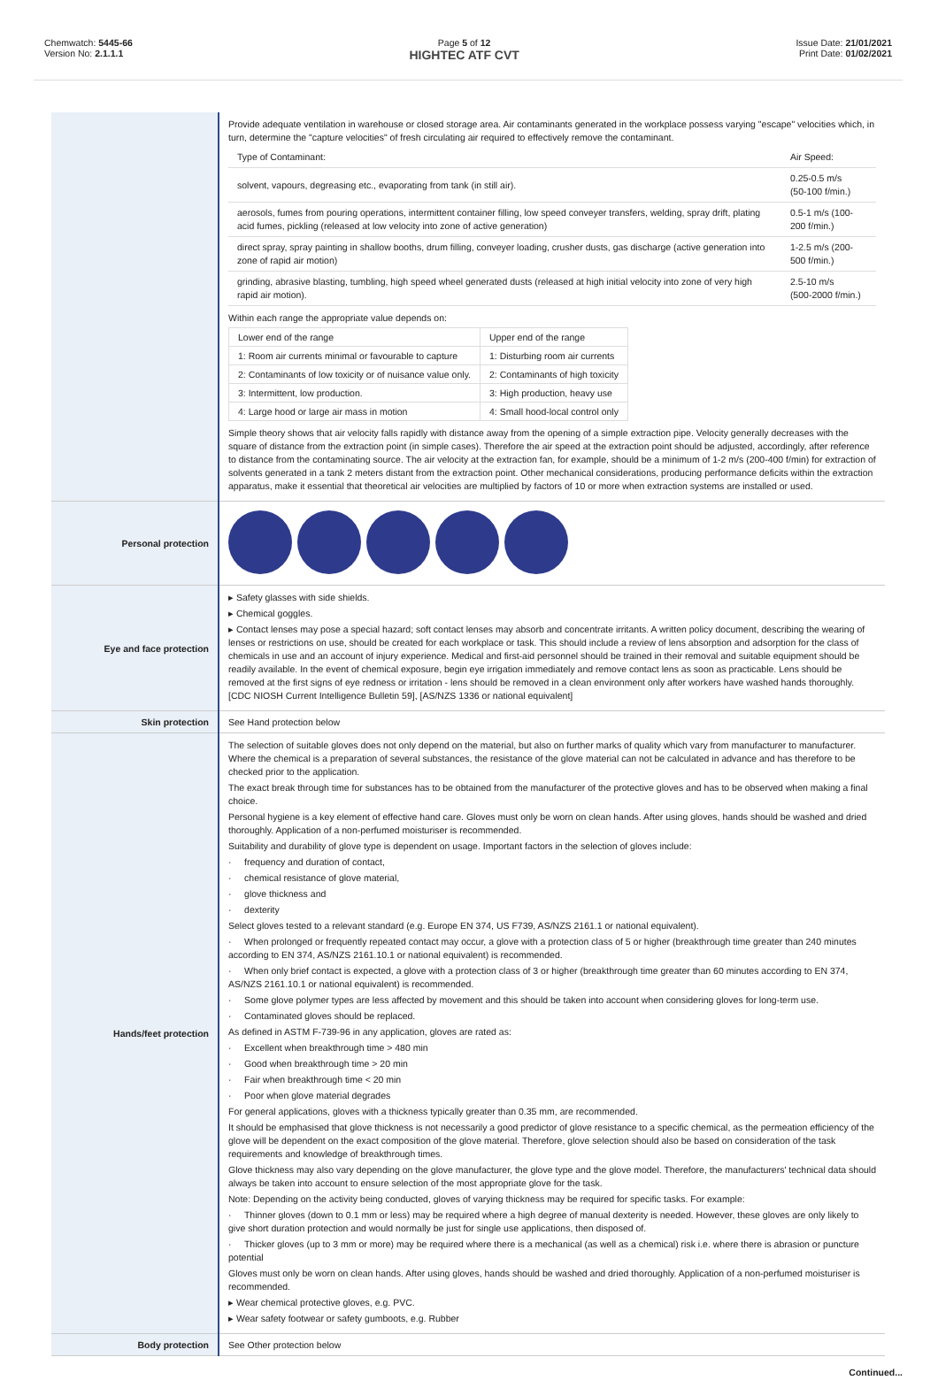Chemwatch: 5445-66
Version No: 2.1.1.1
Page 5 of 12
HIGHTEC ATF CVT
Issue Date: 21/01/2021
Print Date: 01/02/2021
| | Provide adequate ventilation in warehouse or closed storage area. Air contaminants generated in the workplace possess varying "escape" velocities which, in turn, determine the "capture velocities" of fresh circulating air required to effectively remove the contaminant. / Type of Contaminant: / Air Speed: / / solvent, vapours, degreasing etc., evaporating from tank (in still air). / 0.25-0.5 m/s (50-100 f/min.) / / aerosols, fumes from pouring operations, intermittent container filling, low speed conveyer transfers, welding, spray drift, plating acid fumes, pickling (released at low velocity into zone of active generation) / 0.5-1 m/s (100-200 f/min.) / / direct spray, spray painting in shallow booths, drum filling, conveyer loading, crusher dusts, gas discharge (active generation into zone of rapid air motion) / 1-2.5 m/s (200-500 f/min.) / / grinding, abrasive blasting, tumbling, high speed wheel generated dusts (released at high initial velocity into zone of very high rapid air motion). / 2.5-10 m/s (500-2000 f/min.) / Within each range the appropriate value depends on: / Lower end of the range / Upper end of the range / / 1: Room air currents minimal or favourable to capture / 1: Disturbing room air currents / / 2: Contaminants of low toxicity or of nuisance value only. / 2: Contaminants of high toxicity / / 3: Intermittent, low production. / 3: High production, heavy use / / 4: Large hood or large air mass in motion / 4: Small hood-local control only / Simple theory shows that air velocity falls rapidly with distance away from the opening of a simple extraction pipe. Velocity generally decreases with the square of distance from the extraction point (in simple cases). Therefore the air speed at the extraction point should be adjusted, accordingly, after reference to distance from the contaminating source. The air velocity at the extraction fan, for example, should be a minimum of 1-2 m/s (200-400 f/min) for extraction of solvents generated in a tank 2 meters distant from the extraction point. Other mechanical considerations, producing performance deficits within the extraction apparatus, make it essential that theoretical air velocities are multiplied by factors of 10 or more when extraction systems are installed or used. |
| Personal protection | |
| Eye and face protection | ▸ Safety glasses with side shields. ▸ Chemical goggles. ▸ Contact lenses may pose a special hazard; soft contact lenses may absorb and concentrate irritants. A written policy document, describing the wearing of lenses or restrictions on use, should be created for each workplace or task. This should include a review of lens absorption and adsorption for the class of chemicals in use and an account of injury experience. Medical and first-aid personnel should be trained in their removal and suitable equipment should be readily available. In the event of chemical exposure, begin eye irrigation immediately and remove contact lens as soon as practicable. Lens should be removed at the first signs of eye redness or irritation - lens should be removed in a clean environment only after workers have washed hands thoroughly. [CDC NIOSH Current Intelligence Bulletin 59], [AS/NZS 1336 or national equivalent] |
| Skin protection | See Hand protection below |
| Hands/feet protection | The selection of suitable gloves does not only depend on the material, but also on further marks of quality which vary from manufacturer to manufacturer. Where the chemical is a preparation of several substances, the resistance of the glove material can not be calculated in advance and has therefore to be checked prior to the application. The exact break through time for substances has to be obtained from the manufacturer of the protective gloves and has to be observed when making a final choice. Personal hygiene is a key element of effective hand care. Gloves must only be worn on clean hands. After using gloves, hands should be washed and dried thoroughly. Application of a non-perfumed moisturiser is recommended. Suitability and durability of glove type is dependent on usage. Important factors in the selection of gloves include: · frequency and duration of contact, · chemical resistance of glove material, · glove thickness and · dexterity Select gloves tested to a relevant standard (e.g. Europe EN 374, US F739, AS/NZS 2161.1 or national equivalent). · When prolonged or frequently repeated contact may occur, a glove with a protection class of 5 or higher (breakthrough time greater than 240 minutes according to EN 374, AS/NZS 2161.10.1 or national equivalent) is recommended. · When only brief contact is expected, a glove with a protection class of 3 or higher (breakthrough time greater than 60 minutes according to EN 374, AS/NZS 2161.10.1 or national equivalent) is recommended. · Some glove polymer types are less affected by movement and this should be taken into account when considering gloves for long-term use. · Contaminated gloves should be replaced. As defined in ASTM F-739-96 in any application, gloves are rated as: · Excellent when breakthrough time > 480 min · Good when breakthrough time > 20 min · Fair when breakthrough time < 20 min · Poor when glove material degrades For general applications, gloves with a thickness typically greater than 0.35 mm, are recommended. It should be emphasised that glove thickness is not necessarily a good predictor of glove resistance to a specific chemical, as the permeation efficiency of the glove will be dependent on the exact composition of the glove material. Therefore, glove selection should also be based on consideration of the task requirements and knowledge of breakthrough times. Glove thickness may also vary depending on the glove manufacturer, the glove type and the glove model. Therefore, the manufacturers' technical data should always be taken into account to ensure selection of the most appropriate glove for the task. Note: Depending on the activity being conducted, gloves of varying thickness may be required for specific tasks. For example: · Thinner gloves (down to 0.1 mm or less) may be required where a high degree of manual dexterity is needed. However, these gloves are only likely to give short duration protection and would normally be just for single use applications, then disposed of. · Thicker gloves (up to 3 mm or more) may be required where there is a mechanical (as well as a chemical) risk i.e. where there is abrasion or puncture potential Gloves must only be worn on clean hands. After using gloves, hands should be washed and dried thoroughly. Application of a non-perfumed moisturiser is recommended. ▸ Wear chemical protective gloves, e.g. PVC. ▸ Wear safety footwear or safety gumboots, e.g. Rubber |
| Body protection | See Other protection below |
Continued...